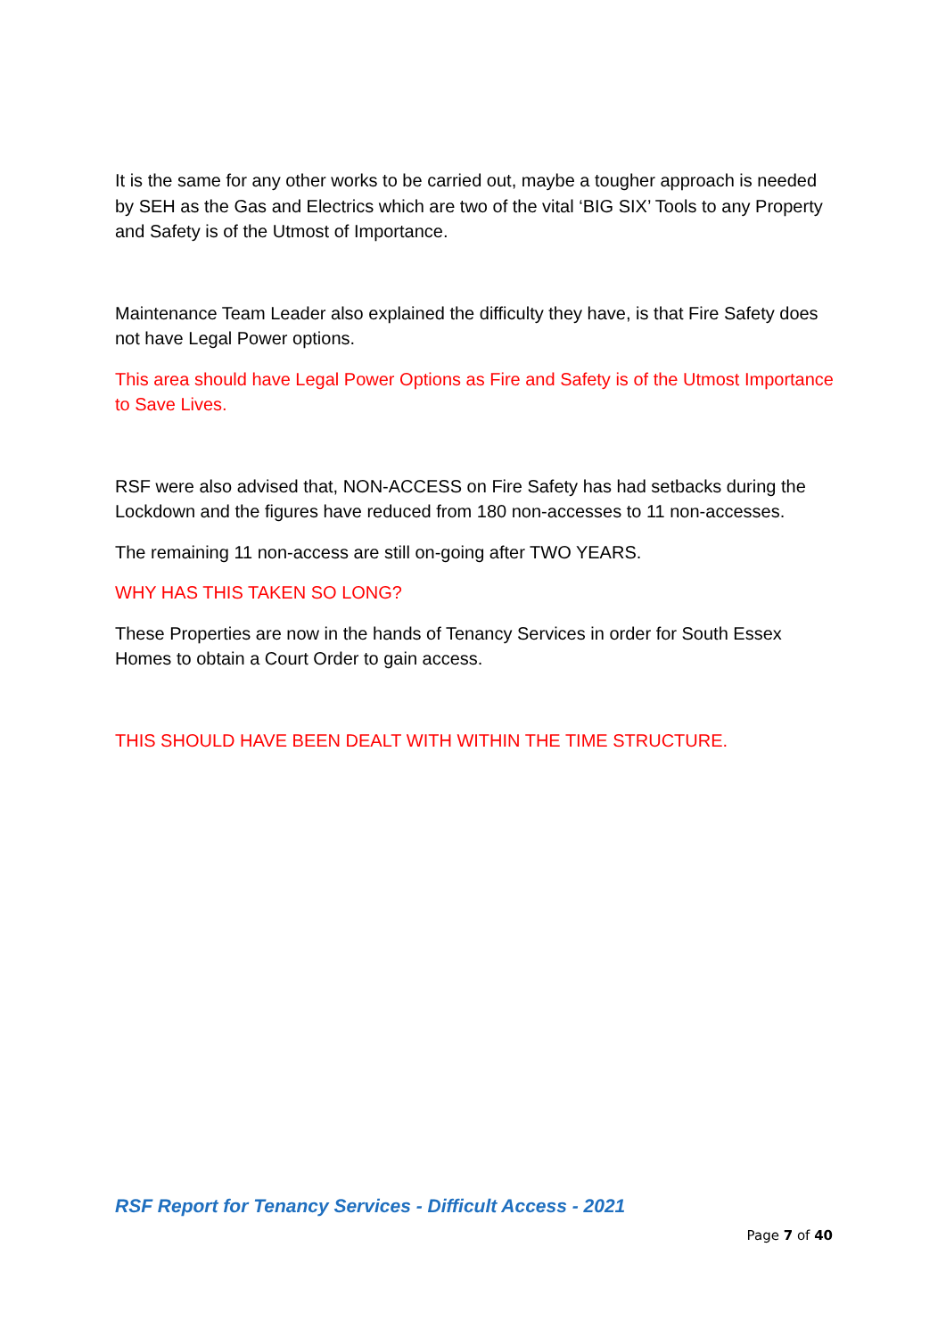It is the same for any other works to be carried out, maybe a tougher approach is needed by SEH as the Gas and Electrics which are two of the vital ‘BIG SIX’ Tools to any Property and Safety is of the Utmost of Importance.
Maintenance Team Leader also explained the difficulty they have, is that Fire Safety does not have Legal Power options.
This area should have Legal Power Options as Fire and Safety is of the Utmost Importance to Save Lives.
RSF were also advised that, NON-ACCESS on Fire Safety has had setbacks during the Lockdown and the figures have reduced from 180 non-accesses to 11 non-accesses.
The remaining 11 non-access are still on-going after TWO YEARS.
WHY HAS THIS TAKEN SO LONG?
These Properties are now in the hands of Tenancy Services in order for South Essex Homes to obtain a Court Order to gain access.
THIS SHOULD HAVE BEEN DEALT WITH WITHIN THE TIME STRUCTURE.
RSF Report for Tenancy Services - Difficult Access - 2021
Page 7 of 40